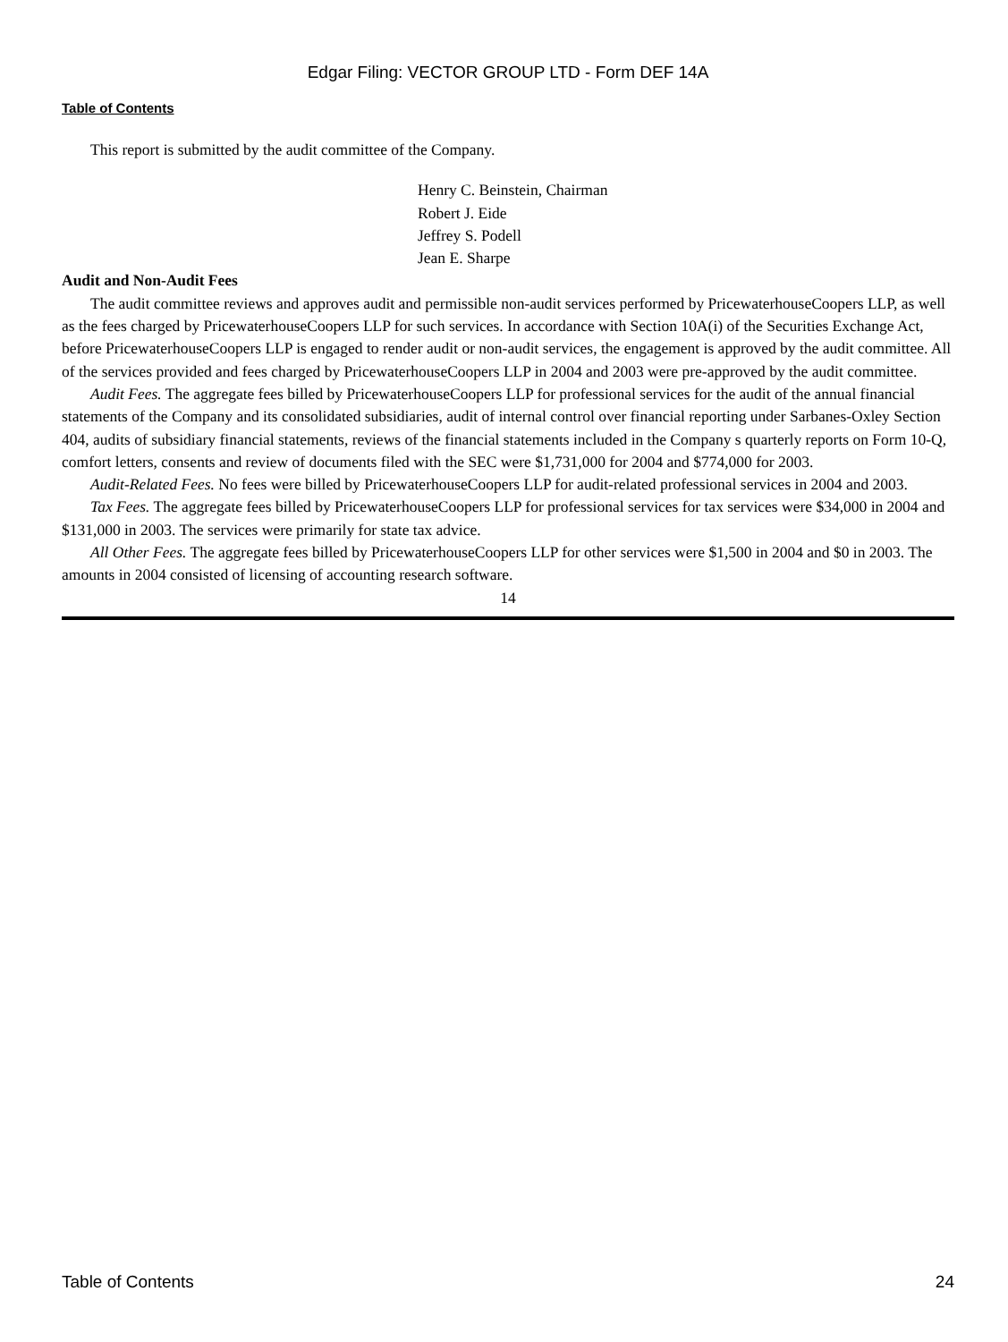Edgar Filing: VECTOR GROUP LTD - Form DEF 14A
Table of Contents
This report is submitted by the audit committee of the Company.
Henry C. Beinstein, Chairman
Robert J. Eide
Jeffrey S. Podell
Jean E. Sharpe
Audit and Non-Audit Fees
The audit committee reviews and approves audit and permissible non-audit services performed by PricewaterhouseCoopers LLP, as well as the fees charged by PricewaterhouseCoopers LLP for such services. In accordance with Section 10A(i) of the Securities Exchange Act, before PricewaterhouseCoopers LLP is engaged to render audit or non-audit services, the engagement is approved by the audit committee. All of the services provided and fees charged by PricewaterhouseCoopers LLP in 2004 and 2003 were pre-approved by the audit committee.
Audit Fees. The aggregate fees billed by PricewaterhouseCoopers LLP for professional services for the audit of the annual financial statements of the Company and its consolidated subsidiaries, audit of internal control over financial reporting under Sarbanes-Oxley Section 404, audits of subsidiary financial statements, reviews of the financial statements included in the Company s quarterly reports on Form 10-Q, comfort letters, consents and review of documents filed with the SEC were $1,731,000 for 2004 and $774,000 for 2003.
Audit-Related Fees. No fees were billed by PricewaterhouseCoopers LLP for audit-related professional services in 2004 and 2003.
Tax Fees. The aggregate fees billed by PricewaterhouseCoopers LLP for professional services for tax services were $34,000 in 2004 and $131,000 in 2003. The services were primarily for state tax advice.
All Other Fees. The aggregate fees billed by PricewaterhouseCoopers LLP for other services were $1,500 in 2004 and $0 in 2003. The amounts in 2004 consisted of licensing of accounting research software.
14
Table of Contents 24